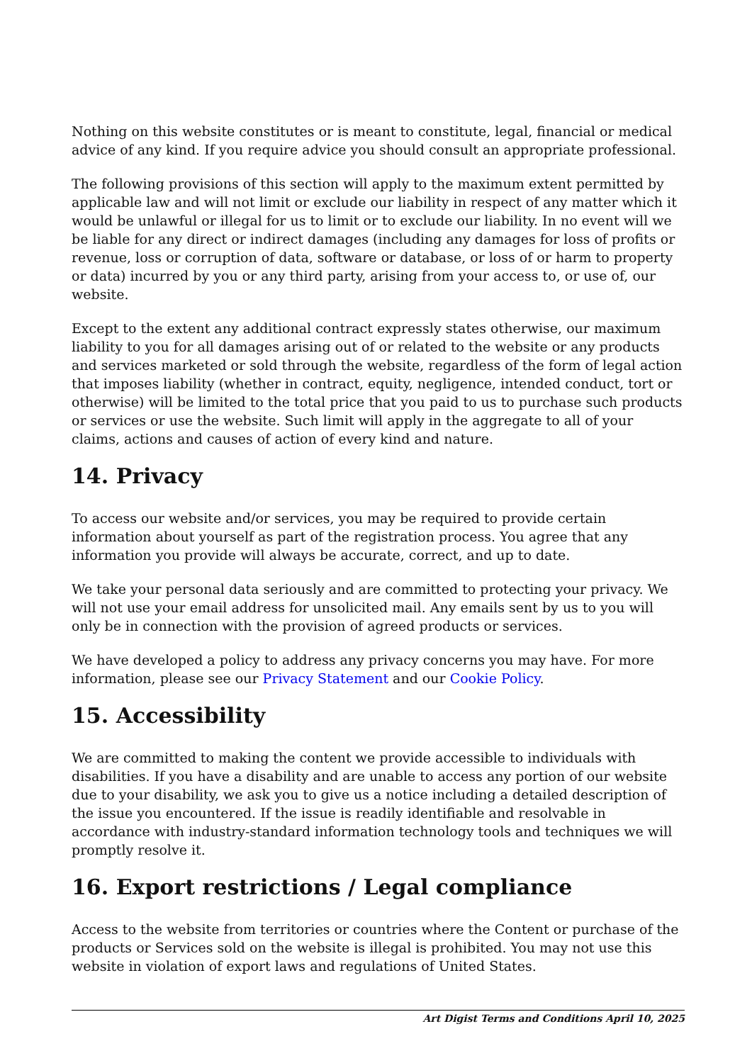Nothing on this website constitutes or is meant to constitute, legal, financial or medical advice of any kind. If you require advice you should consult an appropriate professional.
The following provisions of this section will apply to the maximum extent permitted by applicable law and will not limit or exclude our liability in respect of any matter which it would be unlawful or illegal for us to limit or to exclude our liability. In no event will we be liable for any direct or indirect damages (including any damages for loss of profits or revenue, loss or corruption of data, software or database, or loss of or harm to property or data) incurred by you or any third party, arising from your access to, or use of, our website.
Except to the extent any additional contract expressly states otherwise, our maximum liability to you for all damages arising out of or related to the website or any products and services marketed or sold through the website, regardless of the form of legal action that imposes liability (whether in contract, equity, negligence, intended conduct, tort or otherwise) will be limited to the total price that you paid to us to purchase such products or services or use the website. Such limit will apply in the aggregate to all of your claims, actions and causes of action of every kind and nature.
14. Privacy
To access our website and/or services, you may be required to provide certain information about yourself as part of the registration process. You agree that any information you provide will always be accurate, correct, and up to date.
We take your personal data seriously and are committed to protecting your privacy. We will not use your email address for unsolicited mail. Any emails sent by us to you will only be in connection with the provision of agreed products or services.
We have developed a policy to address any privacy concerns you may have. For more information, please see our Privacy Statement and our Cookie Policy.
15. Accessibility
We are committed to making the content we provide accessible to individuals with disabilities. If you have a disability and are unable to access any portion of our website due to your disability, we ask you to give us a notice including a detailed description of the issue you encountered. If the issue is readily identifiable and resolvable in accordance with industry-standard information technology tools and techniques we will promptly resolve it.
16. Export restrictions / Legal compliance
Access to the website from territories or countries where the Content or purchase of the products or Services sold on the website is illegal is prohibited. You may not use this website in violation of export laws and regulations of United States.
Art Digist Terms and Conditions April 10, 2025